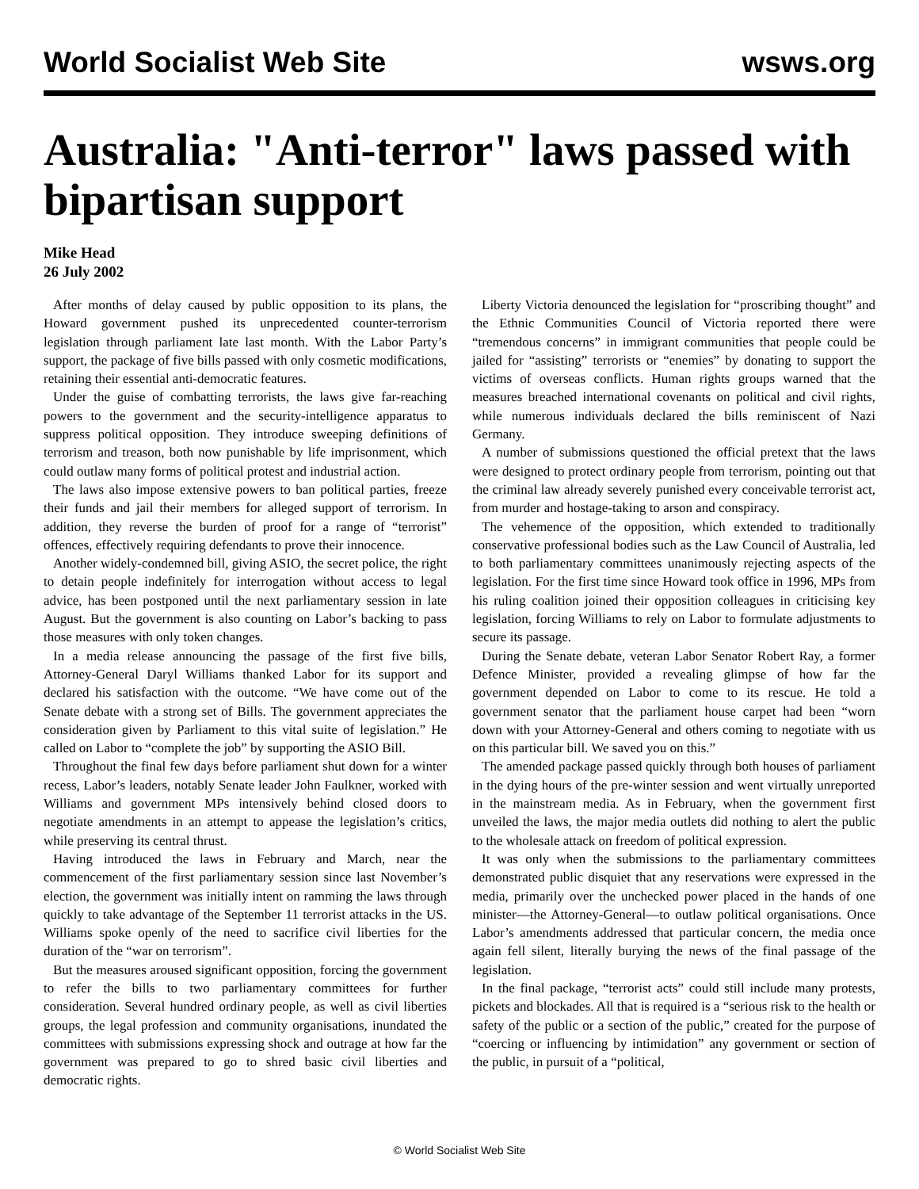World Socialist Web Site wsws.org
Australia: "Anti-terror" laws passed with bipartisan support
Mike Head
26 July 2002
After months of delay caused by public opposition to its plans, the Howard government pushed its unprecedented counter-terrorism legislation through parliament late last month. With the Labor Party’s support, the package of five bills passed with only cosmetic modifications, retaining their essential anti-democratic features.
Under the guise of combatting terrorists, the laws give far-reaching powers to the government and the security-intelligence apparatus to suppress political opposition. They introduce sweeping definitions of terrorism and treason, both now punishable by life imprisonment, which could outlaw many forms of political protest and industrial action.
The laws also impose extensive powers to ban political parties, freeze their funds and jail their members for alleged support of terrorism. In addition, they reverse the burden of proof for a range of “terrorist” offences, effectively requiring defendants to prove their innocence.
Another widely-condemned bill, giving ASIO, the secret police, the right to detain people indefinitely for interrogation without access to legal advice, has been postponed until the next parliamentary session in late August. But the government is also counting on Labor’s backing to pass those measures with only token changes.
In a media release announcing the passage of the first five bills, Attorney-General Daryl Williams thanked Labor for its support and declared his satisfaction with the outcome. “We have come out of the Senate debate with a strong set of Bills. The government appreciates the consideration given by Parliament to this vital suite of legislation.” He called on Labor to “complete the job” by supporting the ASIO Bill.
Throughout the final few days before parliament shut down for a winter recess, Labor’s leaders, notably Senate leader John Faulkner, worked with Williams and government MPs intensively behind closed doors to negotiate amendments in an attempt to appease the legislation’s critics, while preserving its central thrust.
Having introduced the laws in February and March, near the commencement of the first parliamentary session since last November’s election, the government was initially intent on ramming the laws through quickly to take advantage of the September 11 terrorist attacks in the US. Williams spoke openly of the need to sacrifice civil liberties for the duration of the “war on terrorism”.
But the measures aroused significant opposition, forcing the government to refer the bills to two parliamentary committees for further consideration. Several hundred ordinary people, as well as civil liberties groups, the legal profession and community organisations, inundated the committees with submissions expressing shock and outrage at how far the government was prepared to go to shred basic civil liberties and democratic rights.
Liberty Victoria denounced the legislation for “proscribing thought” and the Ethnic Communities Council of Victoria reported there were “tremendous concerns” in immigrant communities that people could be jailed for “assisting” terrorists or “enemies” by donating to support the victims of overseas conflicts. Human rights groups warned that the measures breached international covenants on political and civil rights, while numerous individuals declared the bills reminiscent of Nazi Germany.
A number of submissions questioned the official pretext that the laws were designed to protect ordinary people from terrorism, pointing out that the criminal law already severely punished every conceivable terrorist act, from murder and hostage-taking to arson and conspiracy.
The vehemence of the opposition, which extended to traditionally conservative professional bodies such as the Law Council of Australia, led to both parliamentary committees unanimously rejecting aspects of the legislation. For the first time since Howard took office in 1996, MPs from his ruling coalition joined their opposition colleagues in criticising key legislation, forcing Williams to rely on Labor to formulate adjustments to secure its passage.
During the Senate debate, veteran Labor Senator Robert Ray, a former Defence Minister, provided a revealing glimpse of how far the government depended on Labor to come to its rescue. He told a government senator that the parliament house carpet had been “worn down with your Attorney-General and others coming to negotiate with us on this particular bill. We saved you on this.”
The amended package passed quickly through both houses of parliament in the dying hours of the pre-winter session and went virtually unreported in the mainstream media. As in February, when the government first unveiled the laws, the major media outlets did nothing to alert the public to the wholesale attack on freedom of political expression.
It was only when the submissions to the parliamentary committees demonstrated public disquiet that any reservations were expressed in the media, primarily over the unchecked power placed in the hands of one minister—the Attorney-General—to outlaw political organisations. Once Labor’s amendments addressed that particular concern, the media once again fell silent, literally burying the news of the final passage of the legislation.
In the final package, “terrorist acts” could still include many protests, pickets and blockades. All that is required is a “serious risk to the health or safety of the public or a section of the public,” created for the purpose of “coercing or influencing by intimidation” any government or section of the public, in pursuit of a “political,
© World Socialist Web Site